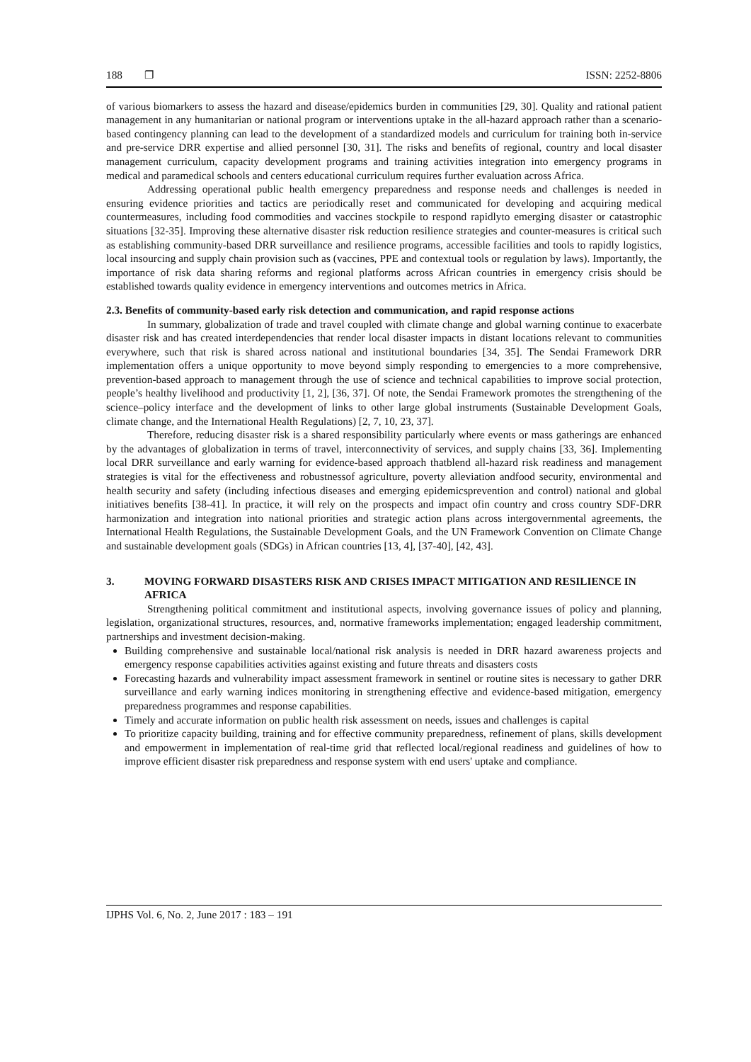188 ❐ ISSN: 2252-8806
of various biomarkers to assess the hazard and disease/epidemics burden in communities [29, 30]. Quality and rational patient management in any humanitarian or national program or interventions uptake in the all-hazard approach rather than a scenario-based contingency planning can lead to the development of a standardized models and curriculum for training both in-service and pre-service DRR expertise and allied personnel [30, 31]. The risks and benefits of regional, country and local disaster management curriculum, capacity development programs and training activities integration into emergency programs in medical and paramedical schools and centers educational curriculum requires further evaluation across Africa.
Addressing operational public health emergency preparedness and response needs and challenges is needed in ensuring evidence priorities and tactics are periodically reset and communicated for developing and acquiring medical countermeasures, including food commodities and vaccines stockpile to respond rapidlyto emerging disaster or catastrophic situations [32-35]. Improving these alternative disaster risk reduction resilience strategies and counter-measures is critical such as establishing community-based DRR surveillance and resilience programs, accessible facilities and tools to rapidly logistics, local insourcing and supply chain provision such as (vaccines, PPE and contextual tools or regulation by laws). Importantly, the importance of risk data sharing reforms and regional platforms across African countries in emergency crisis should be established towards quality evidence in emergency interventions and outcomes metrics in Africa.
2.3. Benefits of community-based early risk detection and communication, and rapid response actions
In summary, globalization of trade and travel coupled with climate change and global warning continue to exacerbate disaster risk and has created interdependencies that render local disaster impacts in distant locations relevant to communities everywhere, such that risk is shared across national and institutional boundaries [34, 35]. The Sendai Framework DRR implementation offers a unique opportunity to move beyond simply responding to emergencies to a more comprehensive, prevention-based approach to management through the use of science and technical capabilities to improve social protection, people’s healthy livelihood and productivity [1, 2], [36, 37]. Of note, the Sendai Framework promotes the strengthening of the science–policy interface and the development of links to other large global instruments (Sustainable Development Goals, climate change, and the International Health Regulations) [2, 7, 10, 23, 37].
Therefore, reducing disaster risk is a shared responsibility particularly where events or mass gatherings are enhanced by the advantages of globalization in terms of travel, interconnectivity of services, and supply chains [33, 36]. Implementing local DRR surveillance and early warning for evidence-based approach thatblend all-hazard risk readiness and management strategies is vital for the effectiveness and robustnessof agriculture, poverty alleviation andfood security, environmental and health security and safety (including infectious diseases and emerging epidemicsprevention and control) national and global initiatives benefits [38-41]. In practice, it will rely on the prospects and impact ofin country and cross country SDF-DRR harmonization and integration into national priorities and strategic action plans across intergovernmental agreements, the International Health Regulations, the Sustainable Development Goals, and the UN Framework Convention on Climate Change and sustainable development goals (SDGs) in African countries [13, 4], [37-40], [42, 43].
3. MOVING FORWARD DISASTERS RISK AND CRISES IMPACT MITIGATION AND RESILIENCE IN AFRICA
Strengthening political commitment and institutional aspects, involving governance issues of policy and planning, legislation, organizational structures, resources, and, normative frameworks implementation; engaged leadership commitment, partnerships and investment decision-making.
Building comprehensive and sustainable local/national risk analysis is needed in DRR hazard awareness projects and emergency response capabilities activities against existing and future threats and disasters costs
Forecasting hazards and vulnerability impact assessment framework in sentinel or routine sites is necessary to gather DRR surveillance and early warning indices monitoring in strengthening effective and evidence-based mitigation, emergency preparedness programmes and response capabilities.
Timely and accurate information on public health risk assessment on needs, issues and challenges is capital
To prioritize capacity building, training and for effective community preparedness, refinement of plans, skills development and empowerment in implementation of real-time grid that reflected local/regional readiness and guidelines of how to improve efficient disaster risk preparedness and response system with end users' uptake and compliance.
IJPHS Vol. 6, No. 2, June 2017 : 183 – 191